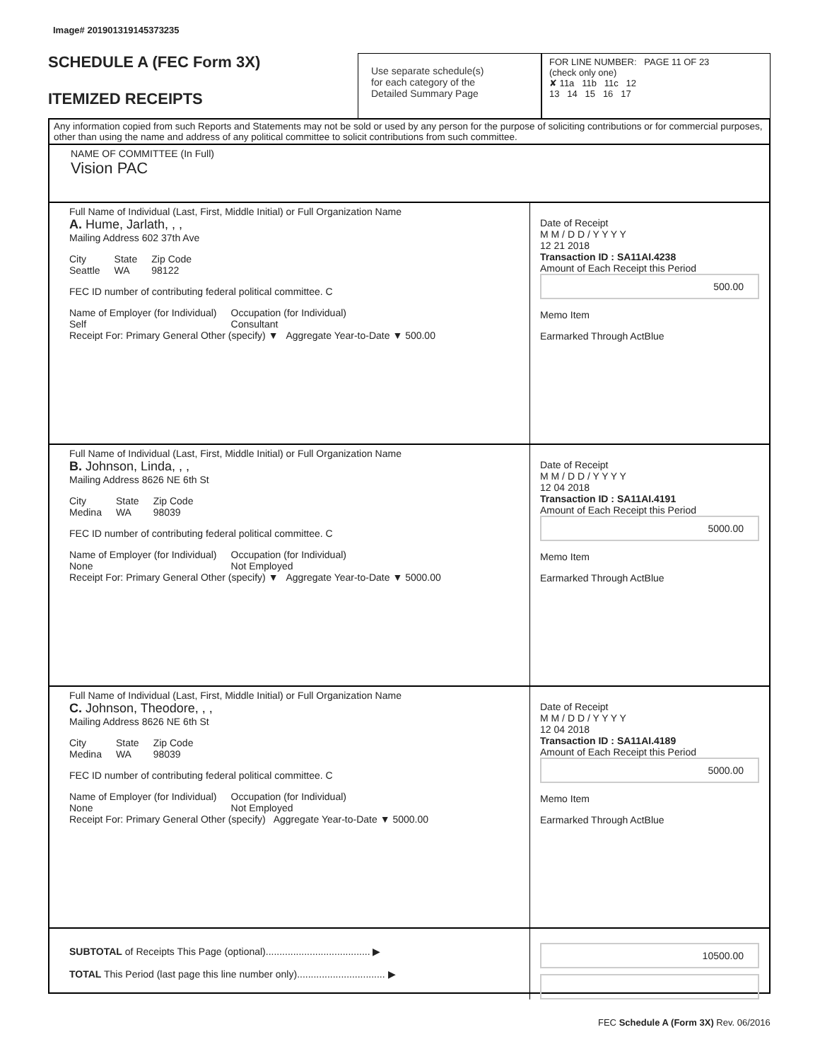Image# 201901319145373235
SCHEDULE A (FEC Form 3X)
ITEMIZED RECEIPTS
Use separate schedule(s)
for each category of the
Detailed Summary Page
FOR LINE NUMBER: PAGE 11 OF 23
(check only one)
✘ 11a 11b 11c 12
13 14 15 16 17
Any information copied from such Reports and Statements may not be sold or used by any person for the purpose of soliciting contributions or for commercial purposes, other than using the name and address of any political committee to solicit contributions from such committee.
NAME OF COMMITTEE (In Full)
Vision PAC
Full Name of Individual (Last, First, Middle Initial) or Full Organization Name
A. Hume, Jarlath, , ,
Mailing Address 602 37th Ave
City
Seattle State
WA Zip Code
98122
FEC ID number of contributing federal political committee. C
Name of Employer (for Individual)
Self Occupation (for Individual)
Consultant
Receipt For: Primary General Other (specify) ▼ Aggregate Year-to-Date ▼ 500.00
Date of Receipt
M M / D D / Y Y Y Y
12 21 2018
Transaction ID : SA11AI.4238
Amount of Each Receipt this Period
500.00
Memo Item
Earmarked Through ActBlue
Full Name of Individual (Last, First, Middle Initial) or Full Organization Name
B. Johnson, Linda, , ,
Mailing Address 8626 NE 6th St
City
Medina State
WA Zip Code
98039
FEC ID number of contributing federal political committee. C
Name of Employer (for Individual)
None Occupation (for Individual)
Not Employed
Receipt For: Primary General Other (specify) ▼ Aggregate Year-to-Date ▼ 5000.00
Date of Receipt
M M / D D / Y Y Y Y
12 04 2018
Transaction ID : SA11AI.4191
Amount of Each Receipt this Period
5000.00
Memo Item
Earmarked Through ActBlue
Full Name of Individual (Last, First, Middle Initial) or Full Organization Name
C. Johnson, Theodore, , ,
Mailing Address 8626 NE 6th St
City
Medina State
WA Zip Code
98039
FEC ID number of contributing federal political committee. C
Name of Employer (for Individual)
None Occupation (for Individual)
Not Employed
Receipt For: Primary General Other (specify) Aggregate Year-to-Date ▼ 5000.00
Date of Receipt
M M / D D / Y Y Y Y
12 04 2018
Transaction ID : SA11AI.4189
Amount of Each Receipt this Period
5000.00
Memo Item
Earmarked Through ActBlue
SUBTOTAL of Receipts This Page (optional)...................................... ▶
TOTAL This Period (last page this line number only)................................ ▶
10500.00
FEC Schedule A (Form 3X) Rev. 06/2016